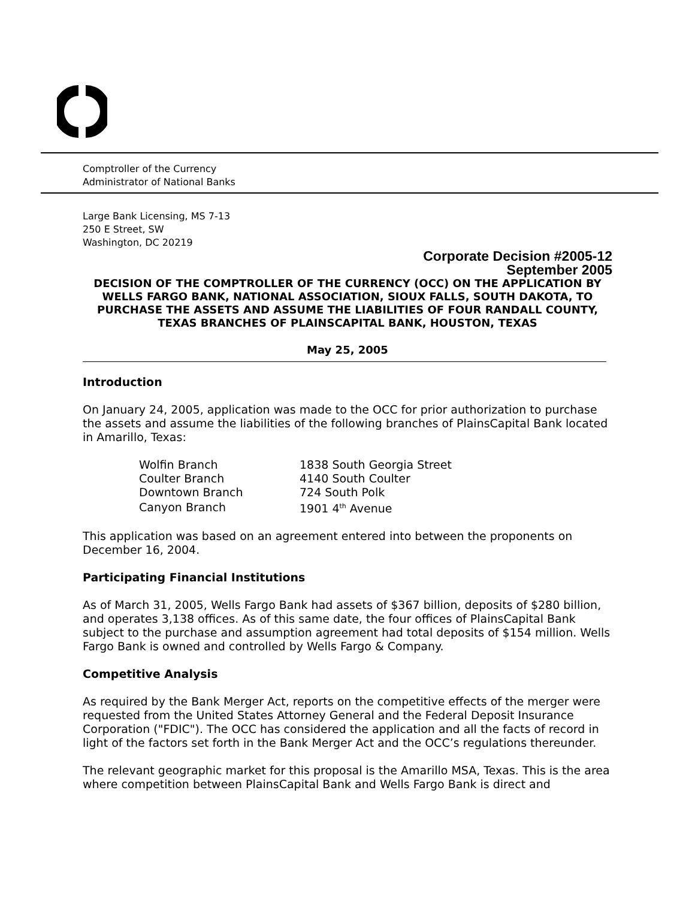Comptroller of the Currency
Administrator of National Banks
Large Bank Licensing, MS 7-13
250 E Street, SW
Washington, DC 20219
Corporate Decision #2005-12
September 2005
DECISION OF THE COMPTROLLER OF THE CURRENCY (OCC) ON THE APPLICATION BY WELLS FARGO BANK, NATIONAL ASSOCIATION, SIOUX FALLS, SOUTH DAKOTA, TO PURCHASE THE ASSETS AND ASSUME THE LIABILITIES OF FOUR RANDALL COUNTY, TEXAS BRANCHES OF PLAINSCAPITAL BANK, HOUSTON, TEXAS
May 25, 2005
Introduction
On January 24, 2005, application was made to the OCC for prior authorization to purchase the assets and assume the liabilities of the following branches of PlainsCapital Bank located in Amarillo, Texas:
| Wolfin Branch | 1838 South Georgia Street |
| Coulter Branch | 4140 South Coulter |
| Downtown Branch | 724 South Polk |
| Canyon Branch | 1901 4<sup>th</sup> Avenue |
This application was based on an agreement entered into between the proponents on December 16, 2004.
Participating Financial Institutions
As of March 31, 2005, Wells Fargo Bank had assets of $367 billion, deposits of $280 billion, and operates 3,138 offices. As of this same date, the four offices of PlainsCapital Bank subject to the purchase and assumption agreement had total deposits of $154 million. Wells Fargo Bank is owned and controlled by Wells Fargo & Company.
Competitive Analysis
As required by the Bank Merger Act, reports on the competitive effects of the merger were requested from the United States Attorney General and the Federal Deposit Insurance Corporation ("FDIC"). The OCC has considered the application and all the facts of record in light of the factors set forth in the Bank Merger Act and the OCC’s regulations thereunder.
The relevant geographic market for this proposal is the Amarillo MSA, Texas. This is the area where competition between PlainsCapital Bank and Wells Fargo Bank is direct and